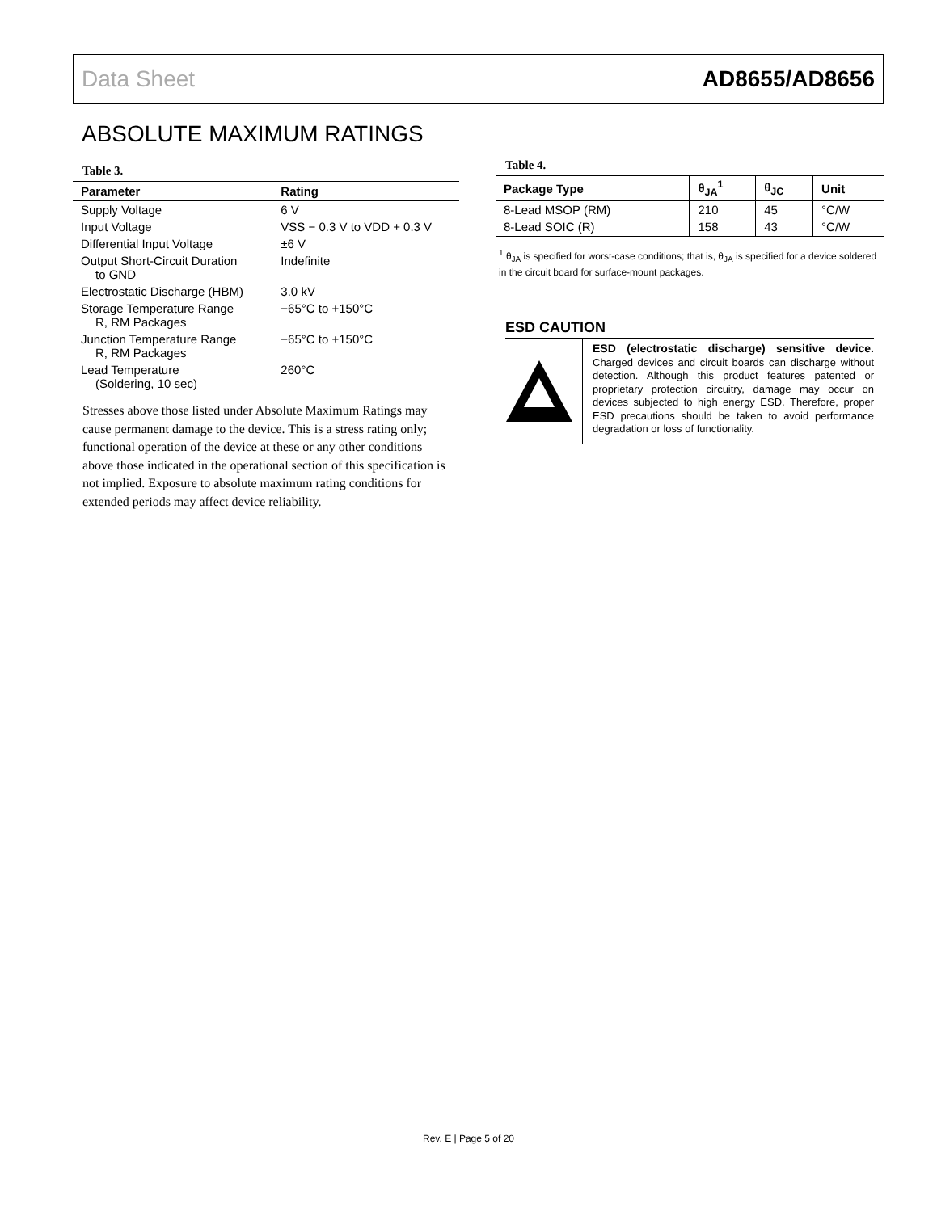Data Sheet AD8655/AD8656
ABSOLUTE MAXIMUM RATINGS
Table 3.
| Parameter | Rating |
| --- | --- |
| Supply Voltage | 6 V |
| Input Voltage | VSS − 0.3 V to VDD + 0.3 V |
| Differential Input Voltage | ±6 V |
| Output Short-Circuit Duration to GND | Indefinite |
| Electrostatic Discharge (HBM) | 3.0 kV |
| Storage Temperature Range R, RM Packages | −65°C to +150°C |
| Junction Temperature Range R, RM Packages | −65°C to +150°C |
| Lead Temperature (Soldering, 10 sec) | 260°C |
Stresses above those listed under Absolute Maximum Ratings may cause permanent damage to the device. This is a stress rating only; functional operation of the device at these or any other conditions above those indicated in the operational section of this specification is not implied. Exposure to absolute maximum rating conditions for extended periods may affect device reliability.
Table 4.
| Package Type | θ<sub>JA</sub><sup>1</sup> | θ<sub>JC</sub> | Unit |
| --- | --- | --- | --- |
| 8-Lead MSOP (RM) | 210 | 45 | °C/W |
| 8-Lead SOIC (R) | 158 | 43 | °C/W |
<sup>1</sup> θ<sub>JA</sub> is specified for worst-case conditions; that is, θ<sub>JA</sub> is specified for a device soldered in the circuit board for surface-mount packages.
ESD CAUTION
ESD (electrostatic discharge) sensitive device. Charged devices and circuit boards can discharge without detection. Although this product features patented or proprietary protection circuitry, damage may occur on devices subjected to high energy ESD. Therefore, proper ESD precautions should be taken to avoid performance degradation or loss of functionality.
Rev. E | Page 5 of 20